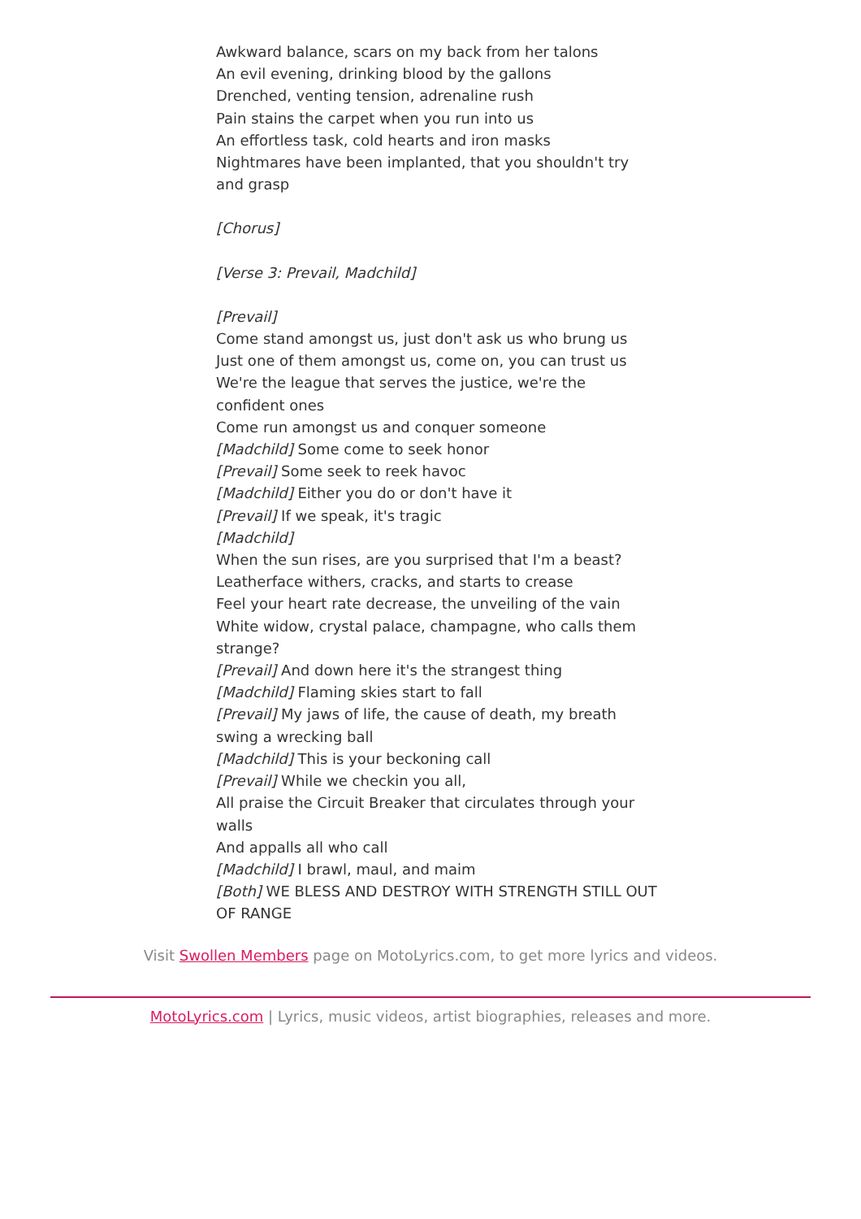Awkward balance, scars on my back from her talons
An evil evening, drinking blood by the gallons
Drenched, venting tension, adrenaline rush
Pain stains the carpet when you run into us
An effortless task, cold hearts and iron masks
Nightmares have been implanted, that you shouldn't try and grasp
[Chorus]
[Verse 3: Prevail, Madchild]
[Prevail]
Come stand amongst us, just don't ask us who brung us
Just one of them amongst us, come on, you can trust us
We're the league that serves the justice, we're the confident ones
Come run amongst us and conquer someone
[Madchild] Some come to seek honor
[Prevail] Some seek to reek havoc
[Madchild] Either you do or don't have it
[Prevail] If we speak, it's tragic
[Madchild]
When the sun rises, are you surprised that I'm a beast?
Leatherface withers, cracks, and starts to crease
Feel your heart rate decrease, the unveiling of the vain
White widow, crystal palace, champagne, who calls them strange?
[Prevail] And down here it's the strangest thing
[Madchild] Flaming skies start to fall
[Prevail] My jaws of life, the cause of death, my breath swing a wrecking ball
[Madchild] This is your beckoning call
[Prevail] While we checkin you all,
All praise the Circuit Breaker that circulates through your walls
And appalls all who call
[Madchild] I brawl, maul, and maim
[Both] WE BLESS AND DESTROY WITH STRENGTH STILL OUT OF RANGE
Visit Swollen Members page on MotoLyrics.com, to get more lyrics and videos.
MotoLyrics.com | Lyrics, music videos, artist biographies, releases and more.